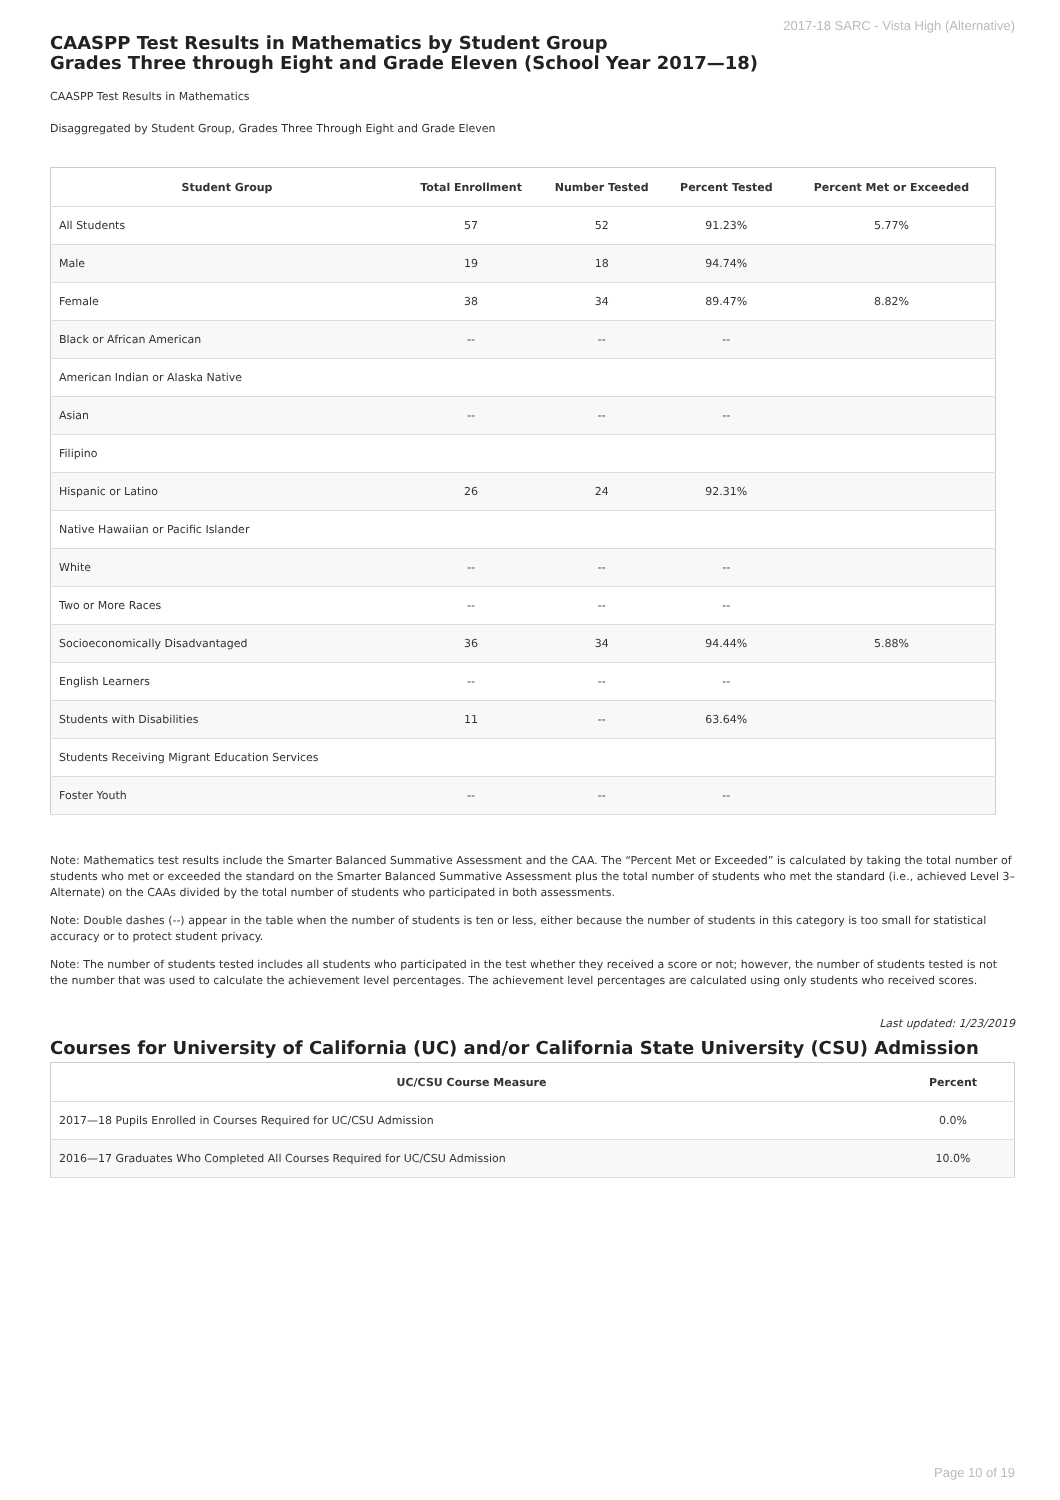2017-18 SARC - Vista High (Alternative)
CAASPP Test Results in Mathematics by Student Group
Grades Three through Eight and Grade Eleven (School Year 2017—18)
CAASPP Test Results in Mathematics
Disaggregated by Student Group, Grades Three Through Eight and Grade Eleven
| Student Group | Total Enrollment | Number Tested | Percent Tested | Percent Met or Exceeded |
| --- | --- | --- | --- | --- |
| All Students | 57 | 52 | 91.23% | 5.77% |
| Male | 19 | 18 | 94.74% | |
| Female | 38 | 34 | 89.47% | 8.82% |
| Black or African American | -- | -- | -- | |
| American Indian or Alaska Native | | | | |
| Asian | -- | -- | -- | |
| Filipino | | | | |
| Hispanic or Latino | 26 | 24 | 92.31% | |
| Native Hawaiian or Pacific Islander | | | | |
| White | -- | -- | -- | |
| Two or More Races | -- | -- | -- | |
| Socioeconomically Disadvantaged | 36 | 34 | 94.44% | 5.88% |
| English Learners | -- | -- | -- | |
| Students with Disabilities | 11 | -- | 63.64% | |
| Students Receiving Migrant Education Services | | | | |
| Foster Youth | -- | -- | -- | |
Note: Mathematics test results include the Smarter Balanced Summative Assessment and the CAA. The “Percent Met or Exceeded” is calculated by taking the total number of students who met or exceeded the standard on the Smarter Balanced Summative Assessment plus the total number of students who met the standard (i.e., achieved Level 3–Alternate) on the CAAs divided by the total number of students who participated in both assessments.
Note: Double dashes (--) appear in the table when the number of students is ten or less, either because the number of students in this category is too small for statistical accuracy or to protect student privacy.
Note: The number of students tested includes all students who participated in the test whether they received a score or not; however, the number of students tested is not the number that was used to calculate the achievement level percentages. The achievement level percentages are calculated using only students who received scores.
Last updated: 1/23/2019
Courses for University of California (UC) and/or California State University (CSU) Admission
| UC/CSU Course Measure | Percent |
| --- | --- |
| 2017—18 Pupils Enrolled in Courses Required for UC/CSU Admission | 0.0% |
| 2016—17 Graduates Who Completed All Courses Required for UC/CSU Admission | 10.0% |
Page 10 of 19